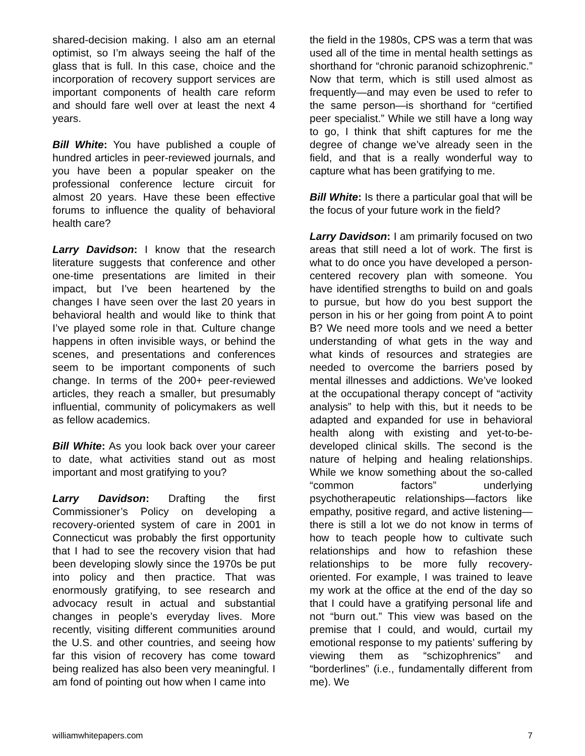shared-decision making. I also am an eternal optimist, so I’m always seeing the half of the glass that is full. In this case, choice and the incorporation of recovery support services are important components of health care reform and should fare well over at least the next 4 years.
Bill White: You have published a couple of hundred articles in peer-reviewed journals, and you have been a popular speaker on the professional conference lecture circuit for almost 20 years. Have these been effective forums to influence the quality of behavioral health care?
Larry Davidson: I know that the research literature suggests that conference and other one-time presentations are limited in their impact, but I’ve been heartened by the changes I have seen over the last 20 years in behavioral health and would like to think that I’ve played some role in that. Culture change happens in often invisible ways, or behind the scenes, and presentations and conferences seem to be important components of such change. In terms of the 200+ peer-reviewed articles, they reach a smaller, but presumably influential, community of policymakers as well as fellow academics.
Bill White: As you look back over your career to date, what activities stand out as most important and most gratifying to you?
Larry Davidson: Drafting the first Commissioner’s Policy on developing a recovery-oriented system of care in 2001 in Connecticut was probably the first opportunity that I had to see the recovery vision that had been developing slowly since the 1970s be put into policy and then practice. That was enormously gratifying, to see research and advocacy result in actual and substantial changes in people’s everyday lives. More recently, visiting different communities around the U.S. and other countries, and seeing how far this vision of recovery has come toward being realized has also been very meaningful. I am fond of pointing out how when I came into
the field in the 1980s, CPS was a term that was used all of the time in mental health settings as shorthand for “chronic paranoid schizophrenic.” Now that term, which is still used almost as frequently—and may even be used to refer to the same person—is shorthand for “certified peer specialist.” While we still have a long way to go, I think that shift captures for me the degree of change we’ve already seen in the field, and that is a really wonderful way to capture what has been gratifying to me.
Bill White: Is there a particular goal that will be the focus of your future work in the field?
Larry Davidson: I am primarily focused on two areas that still need a lot of work. The first is what to do once you have developed a person-centered recovery plan with someone. You have identified strengths to build on and goals to pursue, but how do you best support the person in his or her going from point A to point B? We need more tools and we need a better understanding of what gets in the way and what kinds of resources and strategies are needed to overcome the barriers posed by mental illnesses and addictions. We’ve looked at the occupational therapy concept of “activity analysis” to help with this, but it needs to be adapted and expanded for use in behavioral health along with existing and yet-to-be-developed clinical skills. The second is the nature of helping and healing relationships. While we know something about the so-called “common factors” underlying psychotherapeutic relationships—factors like empathy, positive regard, and active listening—there is still a lot we do not know in terms of how to teach people how to cultivate such relationships and how to refashion these relationships to be more fully recovery-oriented. For example, I was trained to leave my work at the office at the end of the day so that I could have a gratifying personal life and not “burn out.” This view was based on the premise that I could, and would, curtail my emotional response to my patients’ suffering by viewing them as “schizophrenics” and “borderlines” (i.e., fundamentally different from me). We
williamwhitepapers.com 7